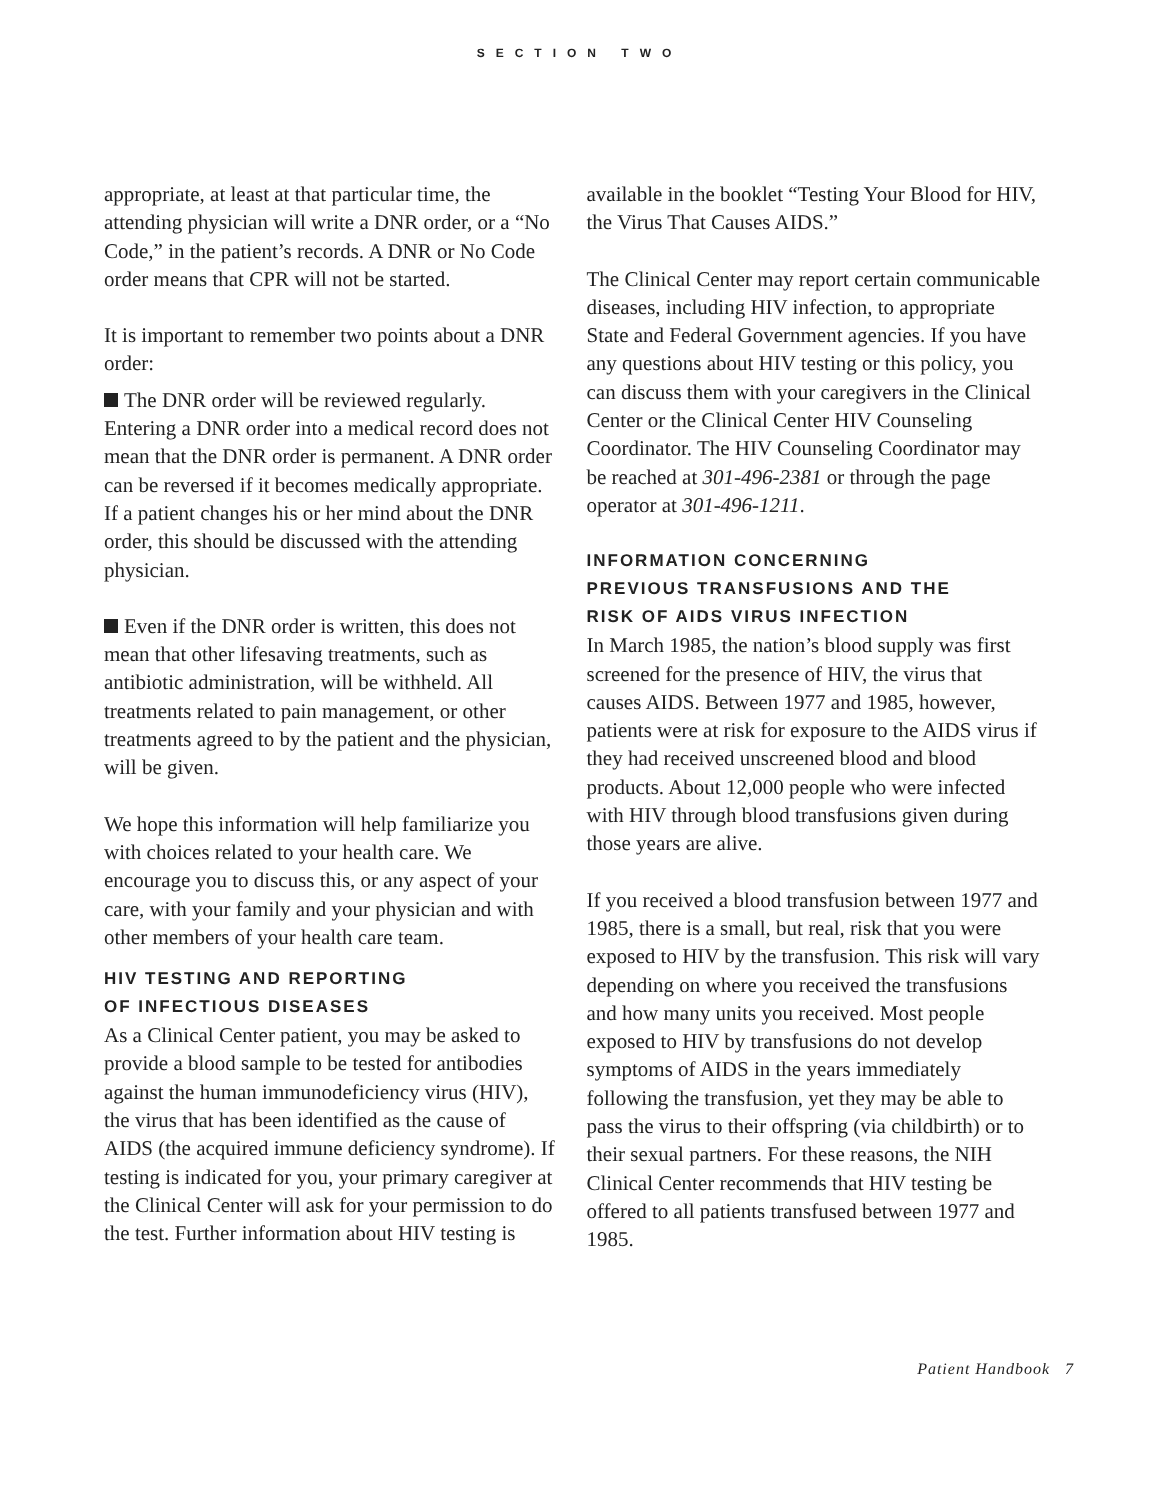SECTION TWO
appropriate, at least at that particular time, the attending physician will write a DNR order, or a “No Code,” in the patient’s records. A DNR or No Code order means that CPR will not be started.
It is important to remember two points about a DNR order:
The DNR order will be reviewed regularly. Entering a DNR order into a medical record does not mean that the DNR order is permanent. A DNR order can be reversed if it becomes medically appropriate. If a patient changes his or her mind about the DNR order, this should be discussed with the attending physician.
Even if the DNR order is written, this does not mean that other lifesaving treatments, such as antibiotic administration, will be withheld. All treatments related to pain management, or other treatments agreed to by the patient and the physician, will be given.
We hope this information will help familiarize you with choices related to your health care. We encourage you to discuss this, or any aspect of your care, with your family and your physician and with other members of your health care team.
HIV TESTING AND REPORTING
OF INFECTIOUS DISEASES
As a Clinical Center patient, you may be asked to provide a blood sample to be tested for antibodies against the human immunodeficiency virus (HIV), the virus that has been identified as the cause of AIDS (the acquired immune deficiency syndrome). If testing is indicated for you, your primary caregiver at the Clinical Center will ask for your permission to do the test. Further information about HIV testing is
available in the booklet “Testing Your Blood for HIV, the Virus That Causes AIDS.”
The Clinical Center may report certain communicable diseases, including HIV infection, to appropriate State and Federal Government agencies. If you have any questions about HIV testing or this policy, you can discuss them with your caregivers in the Clinical Center or the Clinical Center HIV Counseling Coordinator. The HIV Counseling Coordinator may be reached at 301-496-2381 or through the page operator at 301-496-1211.
INFORMATION CONCERNING
PREVIOUS TRANSFUSIONS AND THE
RISK OF AIDS VIRUS INFECTION
In March 1985, the nation’s blood supply was first screened for the presence of HIV, the virus that causes AIDS. Between 1977 and 1985, however, patients were at risk for exposure to the AIDS virus if they had received unscreened blood and blood products. About 12,000 people who were infected with HIV through blood transfusions given during those years are alive.
If you received a blood transfusion between 1977 and 1985, there is a small, but real, risk that you were exposed to HIV by the transfusion. This risk will vary depending on where you received the transfusions and how many units you received. Most people exposed to HIV by transfusions do not develop symptoms of AIDS in the years immediately following the transfusion, yet they may be able to pass the virus to their offspring (via childbirth) or to their sexual partners. For these reasons, the NIH Clinical Center recommends that HIV testing be offered to all patients transfused between 1977 and 1985.
Patient Handbook 7